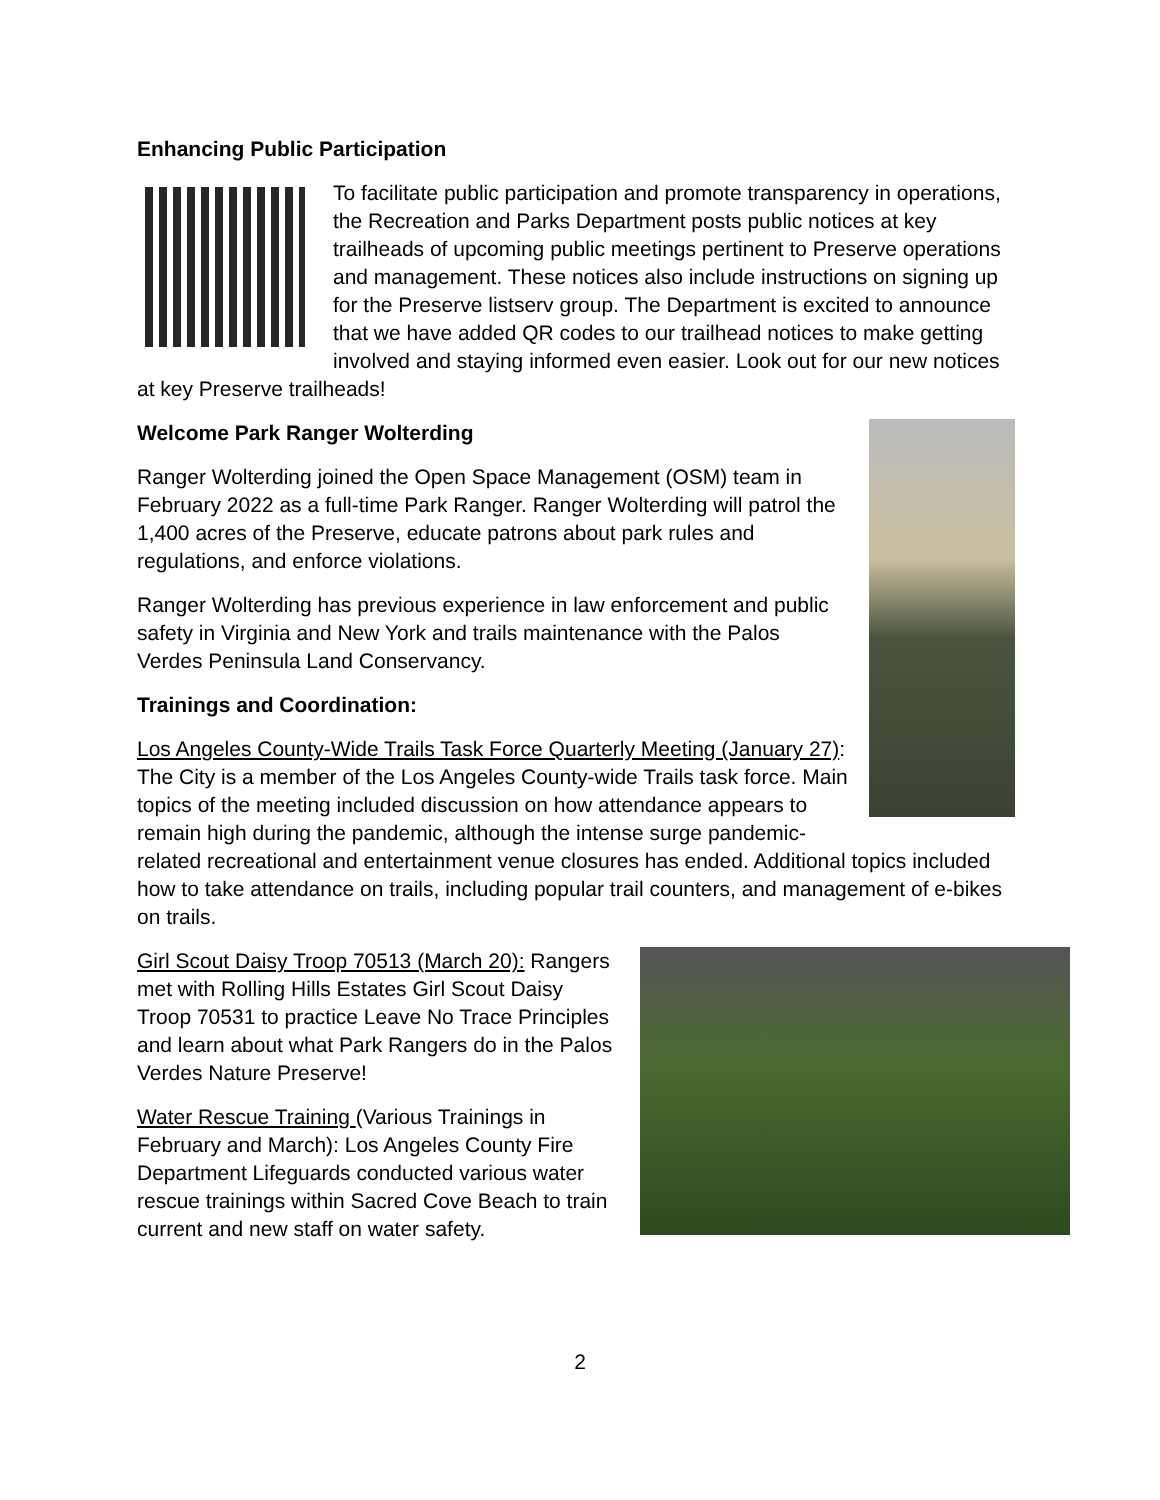Enhancing Public Participation
To facilitate public participation and promote transparency in operations, the Recreation and Parks Department posts public notices at key trailheads of upcoming public meetings pertinent to Preserve operations and management. These notices also include instructions on signing up for the Preserve listserv group. The Department is excited to announce that we have added QR codes to our trailhead notices to make getting involved and staying informed even easier. Look out for our new notices at key Preserve trailheads!
Welcome Park Ranger Wolterding
Ranger Wolterding joined the Open Space Management (OSM) team in February 2022 as a full-time Park Ranger. Ranger Wolterding will patrol the 1,400 acres of the Preserve, educate patrons about park rules and regulations, and enforce violations.
Ranger Wolterding has previous experience in law enforcement and public safety in Virginia and New York and trails maintenance with the Palos Verdes Peninsula Land Conservancy.
Trainings and Coordination:
Los Angeles County-Wide Trails Task Force Quarterly Meeting (January 27): The City is a member of the Los Angeles County-wide Trails task force. Main topics of the meeting included discussion on how attendance appears to remain high during the pandemic, although the intense surge pandemic-related recreational and entertainment venue closures has ended. Additional topics included how to take attendance on trails, including popular trail counters, and management of e-bikes on trails.
Girl Scout Daisy Troop 70513 (March 20): Rangers met with Rolling Hills Estates Girl Scout Daisy Troop 70531 to practice Leave No Trace Principles and learn about what Park Rangers do in the Palos Verdes Nature Preserve!
Water Rescue Training (Various Trainings in February and March): Los Angeles County Fire Department Lifeguards conducted various water rescue trainings within Sacred Cove Beach to train current and new staff on water safety.
2